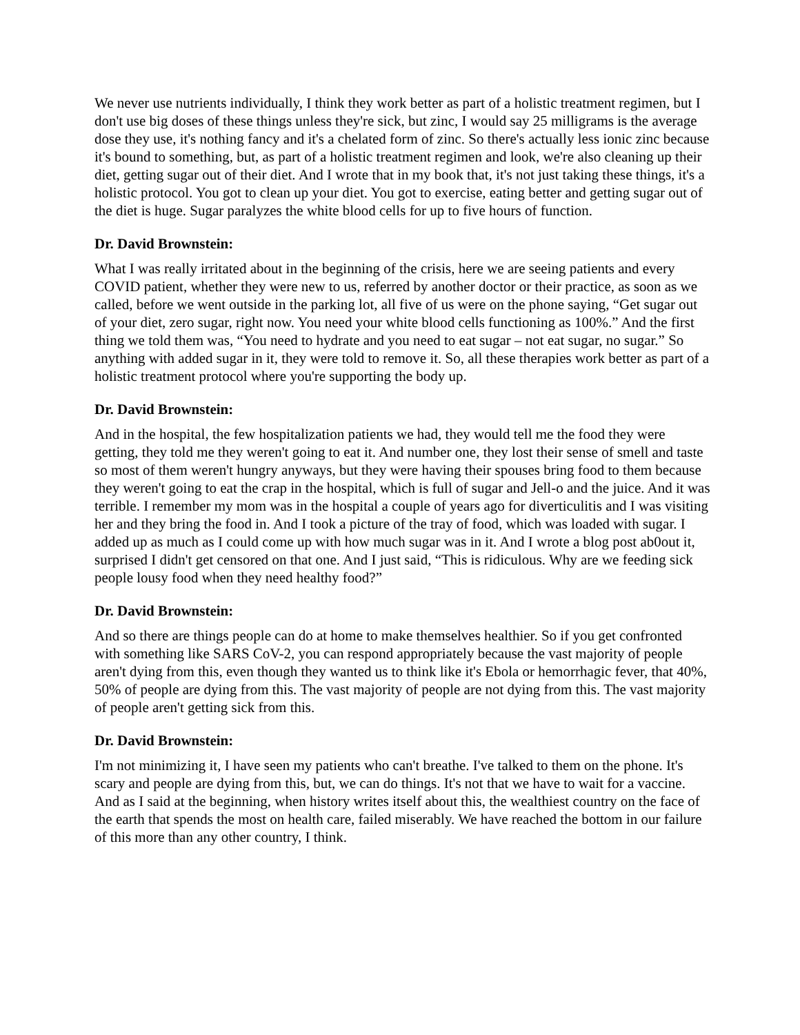We never use nutrients individually, I think they work better as part of a holistic treatment regimen, but I don't use big doses of these things unless they're sick, but zinc, I would say 25 milligrams is the average dose they use, it's nothing fancy and it's a chelated form of zinc. So there's actually less ionic zinc because it's bound to something, but, as part of a holistic treatment regimen and look, we're also cleaning up their diet, getting sugar out of their diet. And I wrote that in my book that, it's not just taking these things, it's a holistic protocol. You got to clean up your diet. You got to exercise, eating better and getting sugar out of the diet is huge. Sugar paralyzes the white blood cells for up to five hours of function.
Dr. David Brownstein:
What I was really irritated about in the beginning of the crisis, here we are seeing patients and every COVID patient, whether they were new to us, referred by another doctor or their practice, as soon as we called, before we went outside in the parking lot, all five of us were on the phone saying, “Get sugar out of your diet, zero sugar, right now. You need your white blood cells functioning as 100%.” And the first thing we told them was, “You need to hydrate and you need to eat sugar – not eat sugar, no sugar.” So anything with added sugar in it, they were told to remove it. So, all these therapies work better as part of a holistic treatment protocol where you're supporting the body up.
Dr. David Brownstein:
And in the hospital, the few hospitalization patients we had, they would tell me the food they were getting, they told me they weren't going to eat it. And number one, they lost their sense of smell and taste so most of them weren't hungry anyways, but they were having their spouses bring food to them because they weren't going to eat the crap in the hospital, which is full of sugar and Jell-o and the juice. And it was terrible. I remember my mom was in the hospital a couple of years ago for diverticulitis and I was visiting her and they bring the food in. And I took a picture of the tray of food, which was loaded with sugar. I added up as much as I could come up with how much sugar was in it. And I wrote a blog post ab0out it, surprised I didn't get censored on that one. And I just said, “This is ridiculous. Why are we feeding sick people lousy food when they need healthy food?”
Dr. David Brownstein:
And so there are things people can do at home to make themselves healthier. So if you get confronted with something like SARS CoV-2, you can respond appropriately because the vast majority of people aren't dying from this, even though they wanted us to think like it's Ebola or hemorrhagic fever, that 40%, 50% of people are dying from this. The vast majority of people are not dying from this. The vast majority of people aren't getting sick from this.
Dr. David Brownstein:
I'm not minimizing it, I have seen my patients who can't breathe. I've talked to them on the phone. It's scary and people are dying from this, but, we can do things. It's not that we have to wait for a vaccine. And as I said at the beginning, when history writes itself about this, the wealthiest country on the face of the earth that spends the most on health care, failed miserably. We have reached the bottom in our failure of this more than any other country, I think.